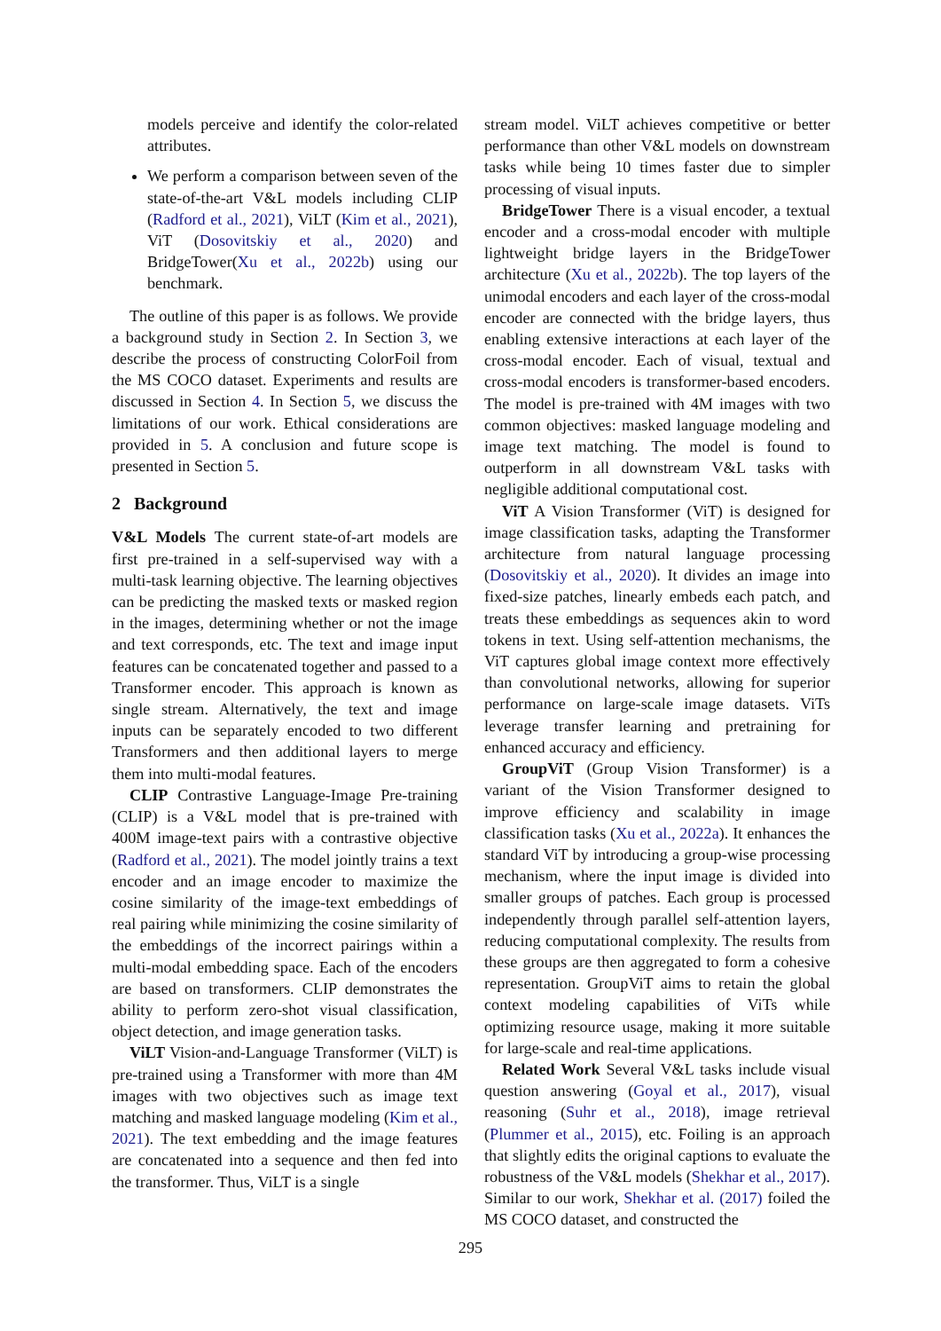models perceive and identify the color-related attributes.
We perform a comparison between seven of the state-of-the-art V&L models including CLIP (Radford et al., 2021), ViLT (Kim et al., 2021), ViT (Dosovitskiy et al., 2020) and BridgeTower(Xu et al., 2022b) using our benchmark.
The outline of this paper is as follows. We provide a background study in Section 2. In Section 3, we describe the process of constructing ColorFoil from the MS COCO dataset. Experiments and results are discussed in Section 4. In Section 5, we discuss the limitations of our work. Ethical considerations are provided in 5. A conclusion and future scope is presented in Section 5.
2 Background
V&L Models The current state-of-art models are first pre-trained in a self-supervised way with a multi-task learning objective. The learning objectives can be predicting the masked texts or masked region in the images, determining whether or not the image and text corresponds, etc. The text and image input features can be concatenated together and passed to a Transformer encoder. This approach is known as single stream. Alternatively, the text and image inputs can be separately encoded to two different Transformers and then additional layers to merge them into multi-modal features.
CLIP Contrastive Language-Image Pre-training (CLIP) is a V&L model that is pre-trained with 400M image-text pairs with a contrastive objective (Radford et al., 2021). The model jointly trains a text encoder and an image encoder to maximize the cosine similarity of the image-text embeddings of real pairing while minimizing the cosine similarity of the embeddings of the incorrect pairings within a multi-modal embedding space. Each of the encoders are based on transformers. CLIP demonstrates the ability to perform zero-shot visual classification, object detection, and image generation tasks.
ViLT Vision-and-Language Transformer (ViLT) is pre-trained using a Transformer with more than 4M images with two objectives such as image text matching and masked language modeling (Kim et al., 2021). The text embedding and the image features are concatenated into a sequence and then fed into the transformer. Thus, ViLT is a single
stream model. ViLT achieves competitive or better performance than other V&L models on downstream tasks while being 10 times faster due to simpler processing of visual inputs.
BridgeTower There is a visual encoder, a textual encoder and a cross-modal encoder with multiple lightweight bridge layers in the BridgeTower architecture (Xu et al., 2022b). The top layers of the unimodal encoders and each layer of the cross-modal encoder are connected with the bridge layers, thus enabling extensive interactions at each layer of the cross-modal encoder. Each of visual, textual and cross-modal encoders is transformer-based encoders. The model is pre-trained with 4M images with two common objectives: masked language modeling and image text matching. The model is found to outperform in all downstream V&L tasks with negligible additional computational cost.
ViT A Vision Transformer (ViT) is designed for image classification tasks, adapting the Transformer architecture from natural language processing (Dosovitskiy et al., 2020). It divides an image into fixed-size patches, linearly embeds each patch, and treats these embeddings as sequences akin to word tokens in text. Using self-attention mechanisms, the ViT captures global image context more effectively than convolutional networks, allowing for superior performance on large-scale image datasets. ViTs leverage transfer learning and pretraining for enhanced accuracy and efficiency.
GroupViT (Group Vision Transformer) is a variant of the Vision Transformer designed to improve efficiency and scalability in image classification tasks (Xu et al., 2022a). It enhances the standard ViT by introducing a group-wise processing mechanism, where the input image is divided into smaller groups of patches. Each group is processed independently through parallel self-attention layers, reducing computational complexity. The results from these groups are then aggregated to form a cohesive representation. GroupViT aims to retain the global context modeling capabilities of ViTs while optimizing resource usage, making it more suitable for large-scale and real-time applications.
Related Work Several V&L tasks include visual question answering (Goyal et al., 2017), visual reasoning (Suhr et al., 2018), image retrieval (Plummer et al., 2015), etc. Foiling is an approach that slightly edits the original captions to evaluate the robustness of the V&L models (Shekhar et al., 2017). Similar to our work, Shekhar et al. (2017) foiled the MS COCO dataset, and constructed the
295